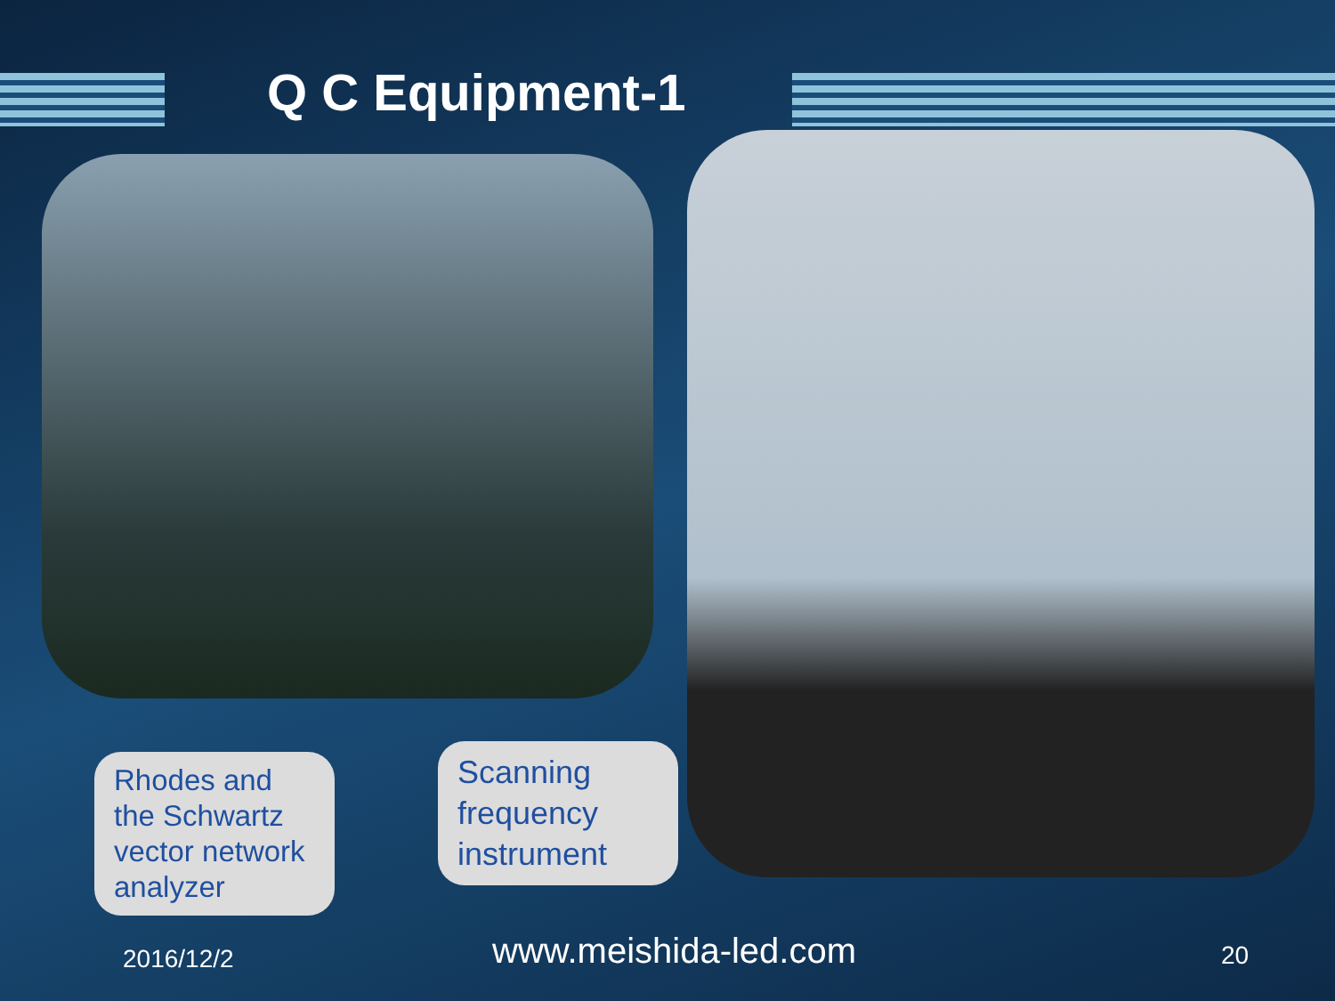Q C Equipment-1
Rhodes and the Schwartz vector network analyzer
Scanning frequency instrument
2016/12/2 www.meishida-led.com 20